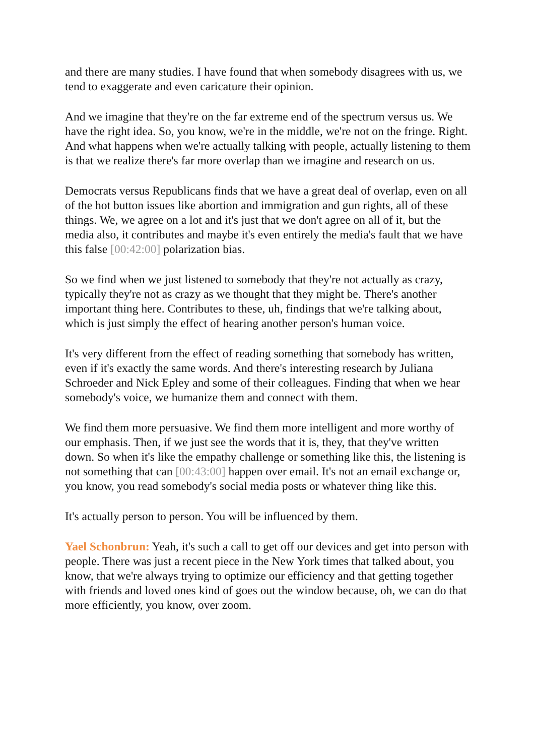and there are many studies. I have found that when somebody disagrees with us, we tend to exaggerate and even caricature their opinion.
And we imagine that they're on the far extreme end of the spectrum versus us. We have the right idea. So, you know, we're in the middle, we're not on the fringe. Right. And what happens when we're actually talking with people, actually listening to them is that we realize there's far more overlap than we imagine and research on us.
Democrats versus Republicans finds that we have a great deal of overlap, even on all of the hot button issues like abortion and immigration and gun rights, all of these things. We, we agree on a lot and it's just that we don't agree on all of it, but the media also, it contributes and maybe it's even entirely the media's fault that we have this false [00:42:00] polarization bias.
So we find when we just listened to somebody that they're not actually as crazy, typically they're not as crazy as we thought that they might be. There's another important thing here. Contributes to these, uh, findings that we're talking about, which is just simply the effect of hearing another person's human voice.
It's very different from the effect of reading something that somebody has written, even if it's exactly the same words. And there's interesting research by Juliana Schroeder and Nick Epley and some of their colleagues. Finding that when we hear somebody's voice, we humanize them and connect with them.
We find them more persuasive. We find them more intelligent and more worthy of our emphasis. Then, if we just see the words that it is, they, that they've written down. So when it's like the empathy challenge or something like this, the listening is not something that can [00:43:00] happen over email. It's not an email exchange or, you know, you read somebody's social media posts or whatever thing like this.
It's actually person to person. You will be influenced by them.
Yael Schonbrun: Yeah, it's such a call to get off our devices and get into person with people. There was just a recent piece in the New York times that talked about, you know, that we're always trying to optimize our efficiency and that getting together with friends and loved ones kind of goes out the window because, oh, we can do that more efficiently, you know, over zoom.